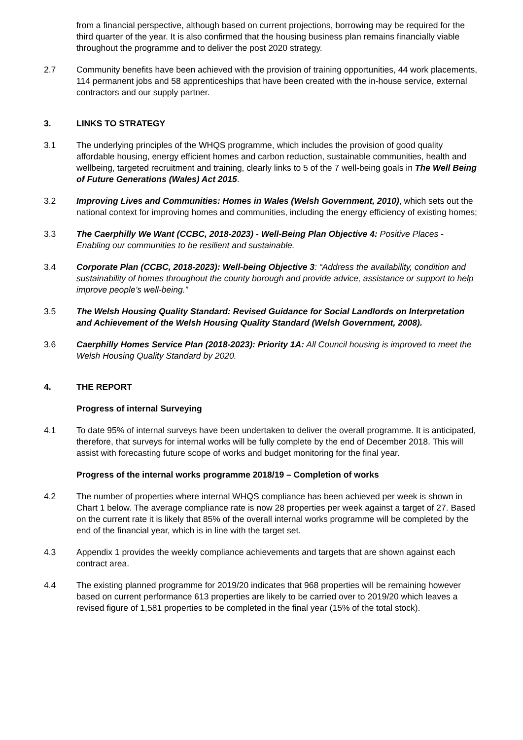from a financial perspective, although based on current projections, borrowing may be required for the third quarter of the year. It is also confirmed that the housing business plan remains financially viable throughout the programme and to deliver the post 2020 strategy.
2.7 Community benefits have been achieved with the provision of training opportunities, 44 work placements, 114 permanent jobs and 58 apprenticeships that have been created with the in-house service, external contractors and our supply partner.
3. LINKS TO STRATEGY
3.1 The underlying principles of the WHQS programme, which includes the provision of good quality affordable housing, energy efficient homes and carbon reduction, sustainable communities, health and wellbeing, targeted recruitment and training, clearly links to 5 of the 7 well-being goals in The Well Being of Future Generations (Wales) Act 2015.
3.2 Improving Lives and Communities: Homes in Wales (Welsh Government, 2010), which sets out the national context for improving homes and communities, including the energy efficiency of existing homes;
3.3 The Caerphilly We Want (CCBC, 2018-2023) - Well-Being Plan Objective 4: Positive Places - Enabling our communities to be resilient and sustainable.
3.4 Corporate Plan (CCBC, 2018-2023): Well-being Objective 3: “Address the availability, condition and sustainability of homes throughout the county borough and provide advice, assistance or support to help improve people’s well-being.”
3.5 The Welsh Housing Quality Standard: Revised Guidance for Social Landlords on Interpretation and Achievement of the Welsh Housing Quality Standard (Welsh Government, 2008).
3.6 Caerphilly Homes Service Plan (2018-2023): Priority 1A: All Council housing is improved to meet the Welsh Housing Quality Standard by 2020.
4. THE REPORT
Progress of internal Surveying
4.1 To date 95% of internal surveys have been undertaken to deliver the overall programme. It is anticipated, therefore, that surveys for internal works will be fully complete by the end of December 2018. This will assist with forecasting future scope of works and budget monitoring for the final year.
Progress of the internal works programme 2018/19 – Completion of works
4.2 The number of properties where internal WHQS compliance has been achieved per week is shown in Chart 1 below. The average compliance rate is now 28 properties per week against a target of 27. Based on the current rate it is likely that 85% of the overall internal works programme will be completed by the end of the financial year, which is in line with the target set.
4.3 Appendix 1 provides the weekly compliance achievements and targets that are shown against each contract area.
4.4 The existing planned programme for 2019/20 indicates that 968 properties will be remaining however based on current performance 613 properties are likely to be carried over to 2019/20 which leaves a revised figure of 1,581 properties to be completed in the final year (15% of the total stock).